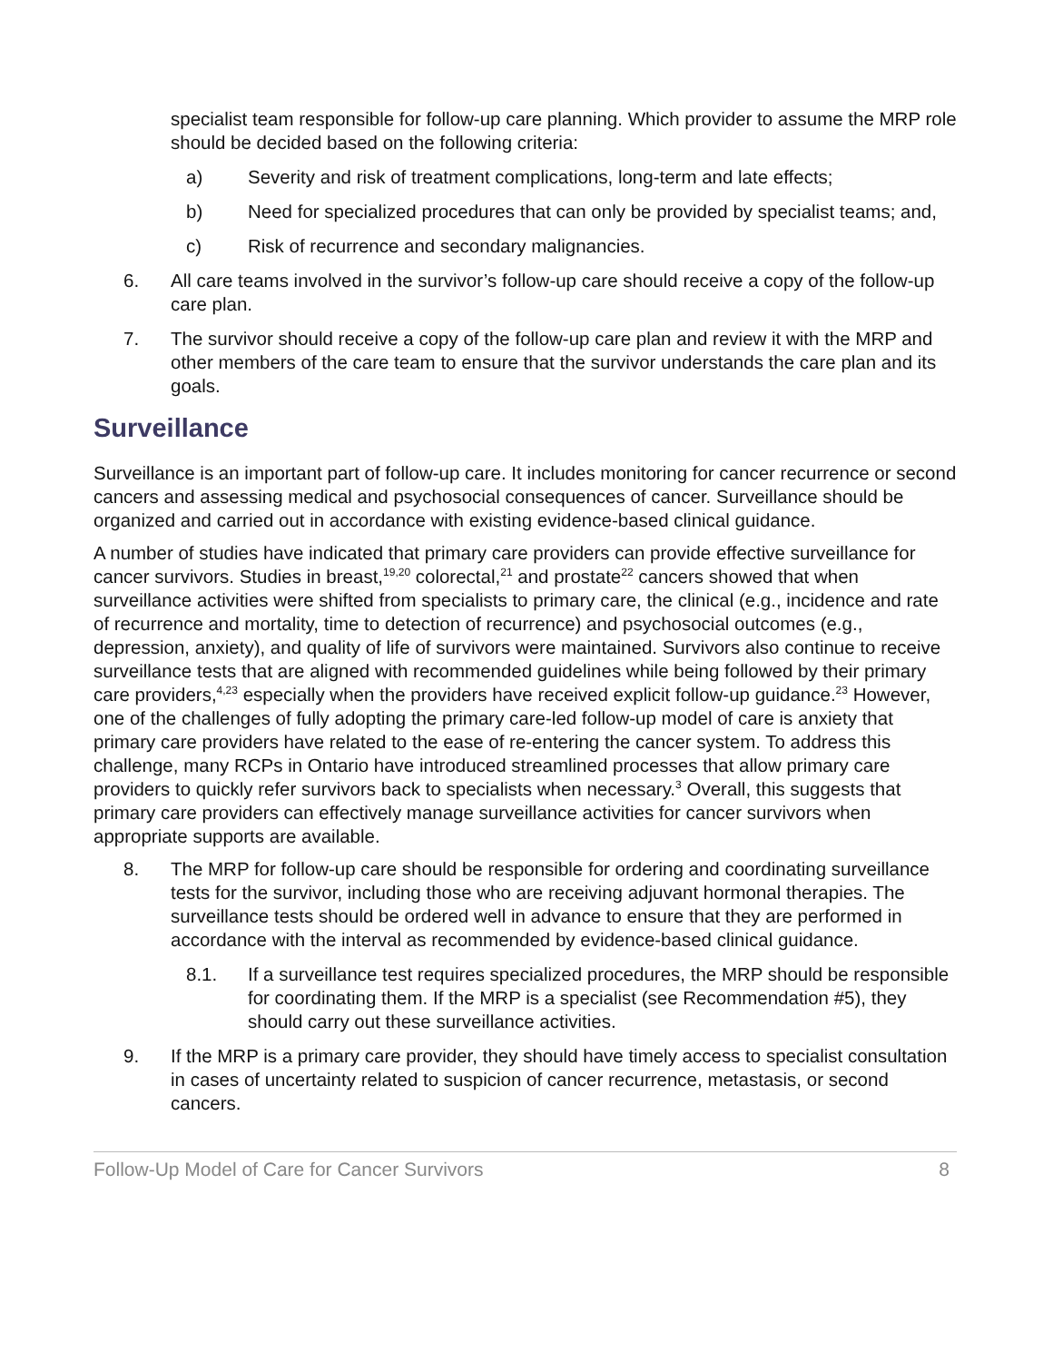specialist team responsible for follow-up care planning. Which provider to assume the MRP role should be decided based on the following criteria:
a) Severity and risk of treatment complications, long-term and late effects;
b) Need for specialized procedures that can only be provided by specialist teams; and,
c) Risk of recurrence and secondary malignancies.
6. All care teams involved in the survivor’s follow-up care should receive a copy of the follow-up care plan.
7. The survivor should receive a copy of the follow-up care plan and review it with the MRP and other members of the care team to ensure that the survivor understands the care plan and its goals.
Surveillance
Surveillance is an important part of follow-up care. It includes monitoring for cancer recurrence or second cancers and assessing medical and psychosocial consequences of cancer. Surveillance should be organized and carried out in accordance with existing evidence-based clinical guidance.
A number of studies have indicated that primary care providers can provide effective surveillance for cancer survivors. Studies in breast,<sup>19,20</sup> colorectal,<sup>21</sup> and prostate<sup>22</sup> cancers showed that when surveillance activities were shifted from specialists to primary care, the clinical (e.g., incidence and rate of recurrence and mortality, time to detection of recurrence) and psychosocial outcomes (e.g., depression, anxiety), and quality of life of survivors were maintained. Survivors also continue to receive surveillance tests that are aligned with recommended guidelines while being followed by their primary care providers,<sup>4,23</sup> especially when the providers have received explicit follow-up guidance.<sup>23</sup> However, one of the challenges of fully adopting the primary care-led follow-up model of care is anxiety that primary care providers have related to the ease of re-entering the cancer system. To address this challenge, many RCPs in Ontario have introduced streamlined processes that allow primary care providers to quickly refer survivors back to specialists when necessary.<sup>3</sup> Overall, this suggests that primary care providers can effectively manage surveillance activities for cancer survivors when appropriate supports are available.
8. The MRP for follow-up care should be responsible for ordering and coordinating surveillance tests for the survivor, including those who are receiving adjuvant hormonal therapies. The surveillance tests should be ordered well in advance to ensure that they are performed in accordance with the interval as recommended by evidence-based clinical guidance.
8.1. If a surveillance test requires specialized procedures, the MRP should be responsible for coordinating them. If the MRP is a specialist (see Recommendation #5), they should carry out these surveillance activities.
9. If the MRP is a primary care provider, they should have timely access to specialist consultation in cases of uncertainty related to suspicion of cancer recurrence, metastasis, or second cancers.
Follow-Up Model of Care for Cancer Survivors 8